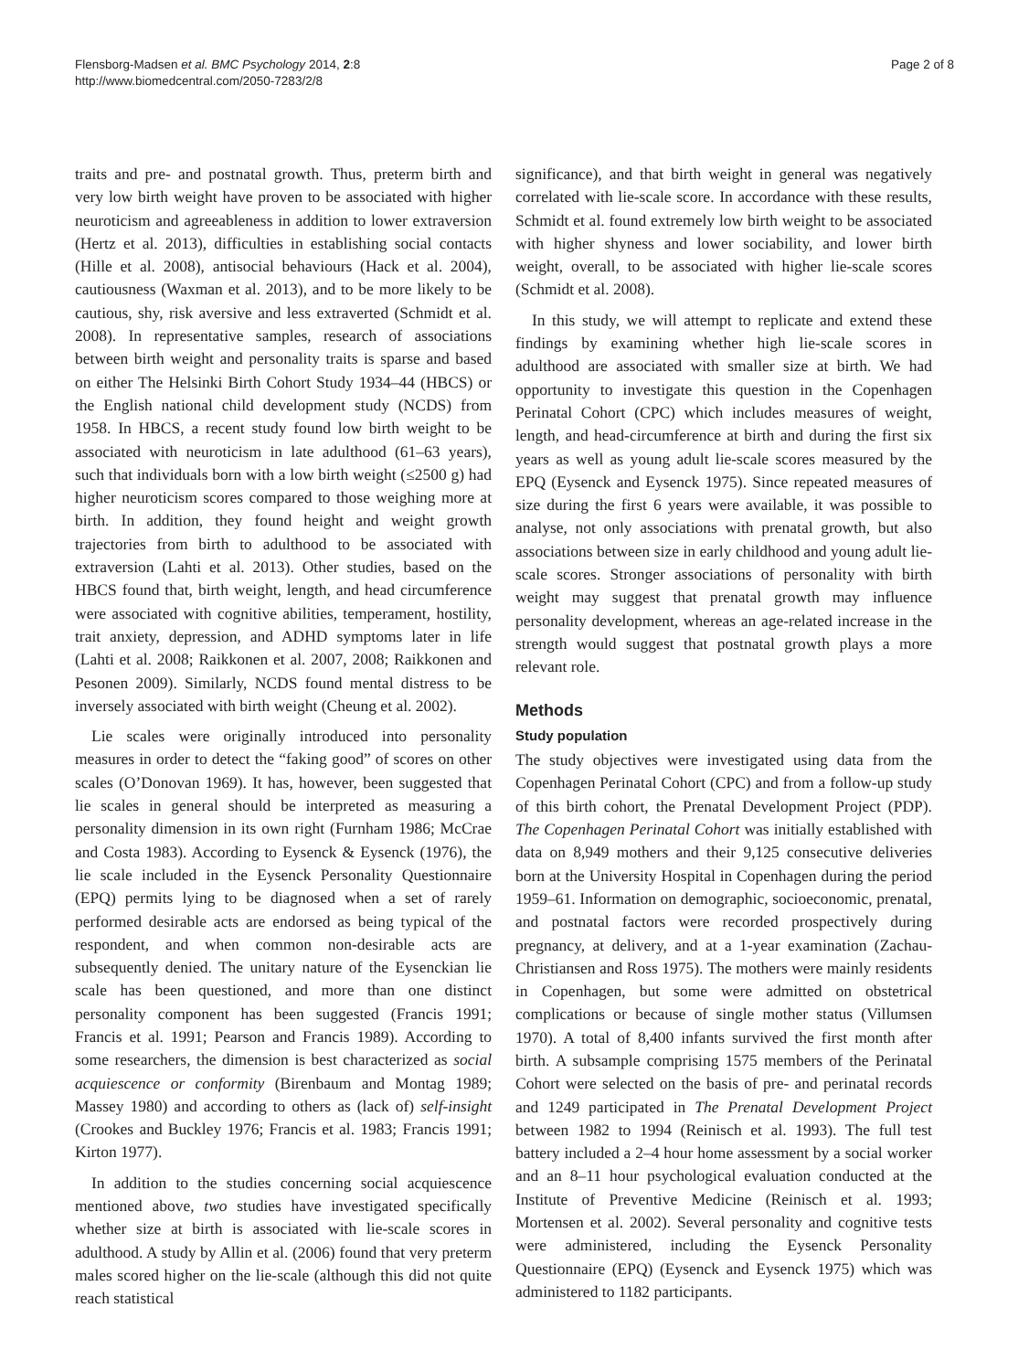Flensborg-Madsen et al. BMC Psychology 2014, 2:8
http://www.biomedcentral.com/2050-7283/2/8
Page 2 of 8
traits and pre- and postnatal growth. Thus, preterm birth and very low birth weight have proven to be associated with higher neuroticism and agreeableness in addition to lower extraversion (Hertz et al. 2013), difficulties in establishing social contacts (Hille et al. 2008), antisocial behaviours (Hack et al. 2004), cautiousness (Waxman et al. 2013), and to be more likely to be cautious, shy, risk aversive and less extraverted (Schmidt et al. 2008). In representative samples, research of associations between birth weight and personality traits is sparse and based on either The Helsinki Birth Cohort Study 1934–44 (HBCS) or the English national child development study (NCDS) from 1958. In HBCS, a recent study found low birth weight to be associated with neuroticism in late adulthood (61–63 years), such that individuals born with a low birth weight (≤2500 g) had higher neuroticism scores compared to those weighing more at birth. In addition, they found height and weight growth trajectories from birth to adulthood to be associated with extraversion (Lahti et al. 2013). Other studies, based on the HBCS found that, birth weight, length, and head circumference were associated with cognitive abilities, temperament, hostility, trait anxiety, depression, and ADHD symptoms later in life (Lahti et al. 2008; Raikkonen et al. 2007, 2008; Raikkonen and Pesonen 2009). Similarly, NCDS found mental distress to be inversely associated with birth weight (Cheung et al. 2002).
Lie scales were originally introduced into personality measures in order to detect the “faking good” of scores on other scales (O’Donovan 1969). It has, however, been suggested that lie scales in general should be interpreted as measuring a personality dimension in its own right (Furnham 1986; McCrae and Costa 1983). According to Eysenck & Eysenck (1976), the lie scale included in the Eysenck Personality Questionnaire (EPQ) permits lying to be diagnosed when a set of rarely performed desirable acts are endorsed as being typical of the respondent, and when common non-desirable acts are subsequently denied. The unitary nature of the Eysenckian lie scale has been questioned, and more than one distinct personality component has been suggested (Francis 1991; Francis et al. 1991; Pearson and Francis 1989). According to some researchers, the dimension is best characterized as social acquiescence or conformity (Birenbaum and Montag 1989; Massey 1980) and according to others as (lack of) self-insight (Crookes and Buckley 1976; Francis et al. 1983; Francis 1991; Kirton 1977).
In addition to the studies concerning social acquiescence mentioned above, two studies have investigated specifically whether size at birth is associated with lie-scale scores in adulthood. A study by Allin et al. (2006) found that very preterm males scored higher on the lie-scale (although this did not quite reach statistical
significance), and that birth weight in general was negatively correlated with lie-scale score. In accordance with these results, Schmidt et al. found extremely low birth weight to be associated with higher shyness and lower sociability, and lower birth weight, overall, to be associated with higher lie-scale scores (Schmidt et al. 2008).
In this study, we will attempt to replicate and extend these findings by examining whether high lie-scale scores in adulthood are associated with smaller size at birth. We had opportunity to investigate this question in the Copenhagen Perinatal Cohort (CPC) which includes measures of weight, length, and head-circumference at birth and during the first six years as well as young adult lie-scale scores measured by the EPQ (Eysenck and Eysenck 1975). Since repeated measures of size during the first 6 years were available, it was possible to analyse, not only associations with prenatal growth, but also associations between size in early childhood and young adult lie-scale scores. Stronger associations of personality with birth weight may suggest that prenatal growth may influence personality development, whereas an age-related increase in the strength would suggest that postnatal growth plays a more relevant role.
Methods
Study population
The study objectives were investigated using data from the Copenhagen Perinatal Cohort (CPC) and from a follow-up study of this birth cohort, the Prenatal Development Project (PDP). The Copenhagen Perinatal Cohort was initially established with data on 8,949 mothers and their 9,125 consecutive deliveries born at the University Hospital in Copenhagen during the period 1959–61. Information on demographic, socioeconomic, prenatal, and postnatal factors were recorded prospectively during pregnancy, at delivery, and at a 1-year examination (Zachau-Christiansen and Ross 1975). The mothers were mainly residents in Copenhagen, but some were admitted on obstetrical complications or because of single mother status (Villumsen 1970). A total of 8,400 infants survived the first month after birth. A subsample comprising 1575 members of the Perinatal Cohort were selected on the basis of pre- and perinatal records and 1249 participated in The Prenatal Development Project between 1982 to 1994 (Reinisch et al. 1993). The full test battery included a 2–4 hour home assessment by a social worker and an 8–11 hour psychological evaluation conducted at the Institute of Preventive Medicine (Reinisch et al. 1993; Mortensen et al. 2002). Several personality and cognitive tests were administered, including the Eysenck Personality Questionnaire (EPQ) (Eysenck and Eysenck 1975) which was administered to 1182 participants.